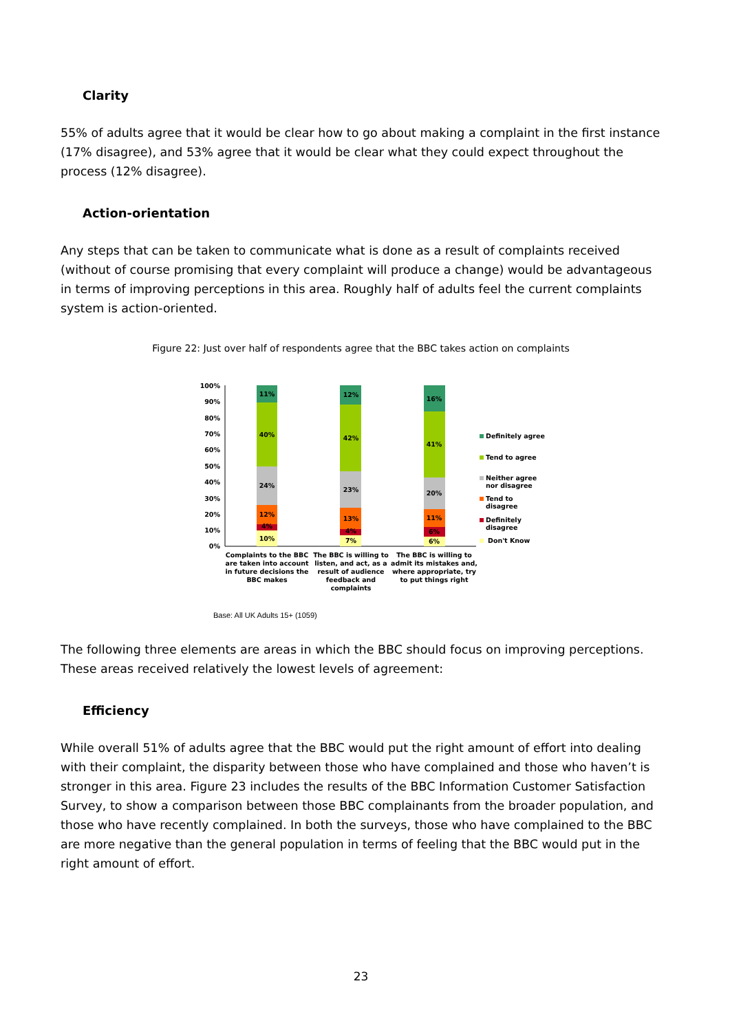Clarity
55% of adults agree that it would be clear how to go about making a complaint in the first instance (17% disagree), and 53% agree that it would be clear what they could expect throughout the process (12% disagree).
Action-orientation
Any steps that can be taken to communicate what is done as a result of complaints received (without of course promising that every complaint will produce a change) would be advantageous in terms of improving perceptions in this area. Roughly half of adults feel the current complaints system is action-oriented.
Figure 22: Just over half of respondents agree that the BBC takes action on complaints
100%
90%
80%
70%
60%
50%
40%
30%
20%
10%
0%
10%
4%
12%
24%
40%
11%
7%
4%
13%
23%
42%
12%
6%
6%
11%
20%
41%
16%
Definitely agree
Tend to agree
Neither agree
nor disagree
Tend to
disagree
Definitely
disagree
Don't Know
Complaints to the BBC
are taken into account
in future decisions the
BBC makes
The BBC is willing to
listen, and act, as a
result of audience
feedback and
complaints
The BBC is willing to
admit its mistakes and,
where appropriate, try
to put things right
Base: All UK Adults 15+ (1059)
The following three elements are areas in which the BBC should focus on improving perceptions. These areas received relatively the lowest levels of agreement:
Efficiency
While overall 51% of adults agree that the BBC would put the right amount of effort into dealing with their complaint, the disparity between those who have complained and those who haven’t is stronger in this area. Figure 23 includes the results of the BBC Information Customer Satisfaction Survey, to show a comparison between those BBC complainants from the broader population, and those who have recently complained. In both the surveys, those who have complained to the BBC are more negative than the general population in terms of feeling that the BBC would put in the right amount of effort.
23